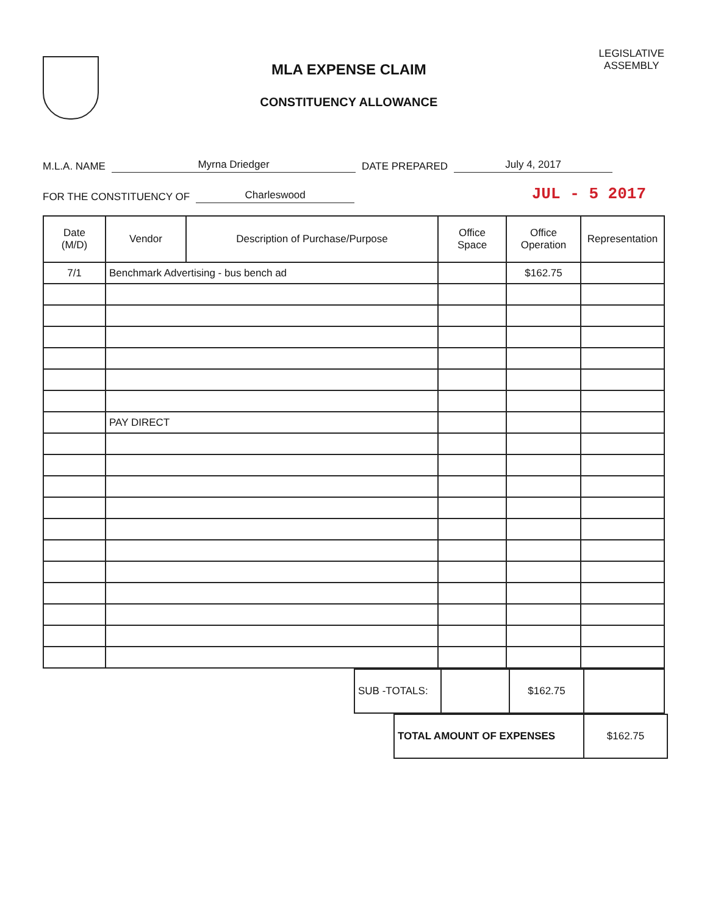MLA EXPENSE CLAIM
CONSTITUENCY ALLOWANCE
LEGISLATIVE
ASSEMBLY
M.L.A. NAME Myrna Driedger DATE PREPARED July 4, 2017
FOR THE CONSTITUENCY OF Charleswood JUL - 5 2017
| Date (M/D) | Vendor | Description of Purchase/Purpose | Office Space | Office Operation | Representation |
| --- | --- | --- | --- | --- | --- |
| 7/1 | Benchmark Advertising - bus bench ad | | | $162.75 | |
| | PAY DIRECT | | | | |
| SUB -TOTALS: | | $162.75 | |
| TOTAL AMOUNT OF EXPENSES | $162.75 |